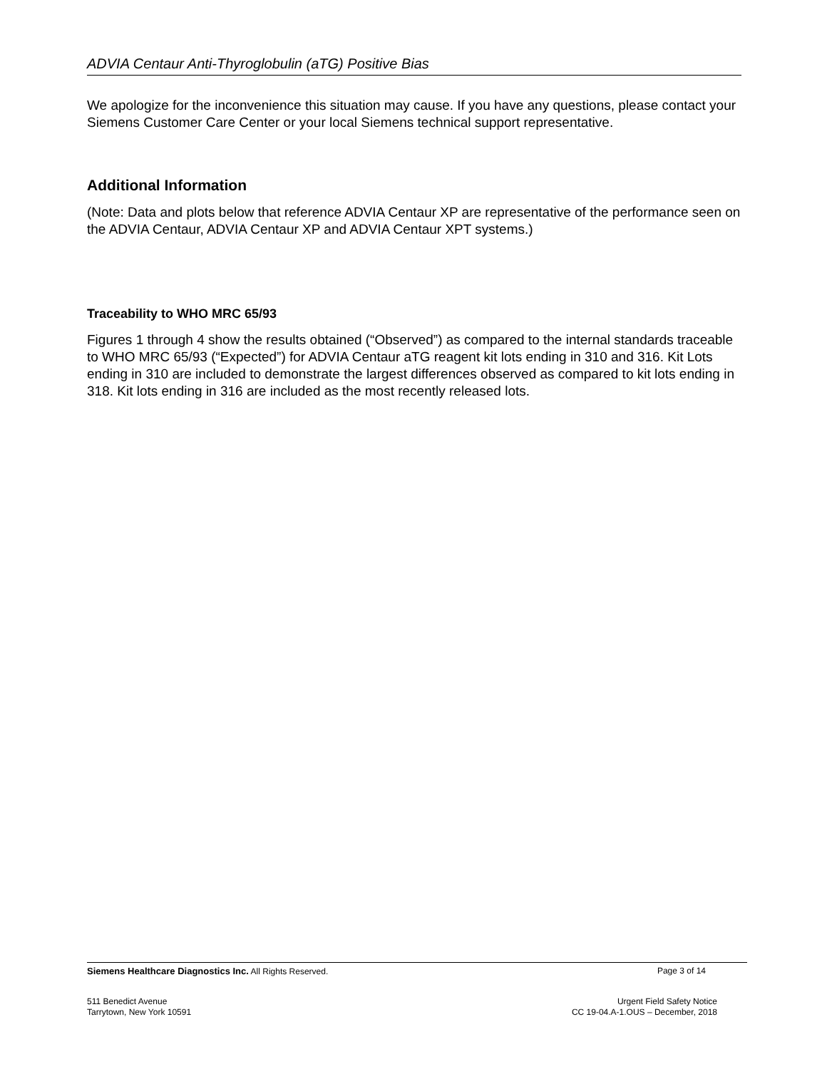ADVIA Centaur Anti-Thyroglobulin (aTG) Positive Bias
We apologize for the inconvenience this situation may cause. If you have any questions, please contact your Siemens Customer Care Center or your local Siemens technical support representative.
Additional Information
(Note: Data and plots below that reference ADVIA Centaur XP are representative of the performance seen on the ADVIA Centaur, ADVIA Centaur XP and ADVIA Centaur XPT systems.)
Traceability to WHO MRC 65/93
Figures 1 through 4 show the results obtained (“Observed”) as compared to the internal standards traceable to WHO MRC 65/93 (“Expected”) for ADVIA Centaur aTG reagent kit lots ending in 310 and 316. Kit Lots ending in 310 are included to demonstrate the largest differences observed as compared to kit lots ending in 318. Kit lots ending in 316 are included as the most recently released lots.
Siemens Healthcare Diagnostics Inc. All Rights Reserved. Page 3 of 14
511 Benedict Avenue
Tarrytown, New York 10591
Urgent Field Safety Notice
CC 19-04.A-1.OUS – December, 2018